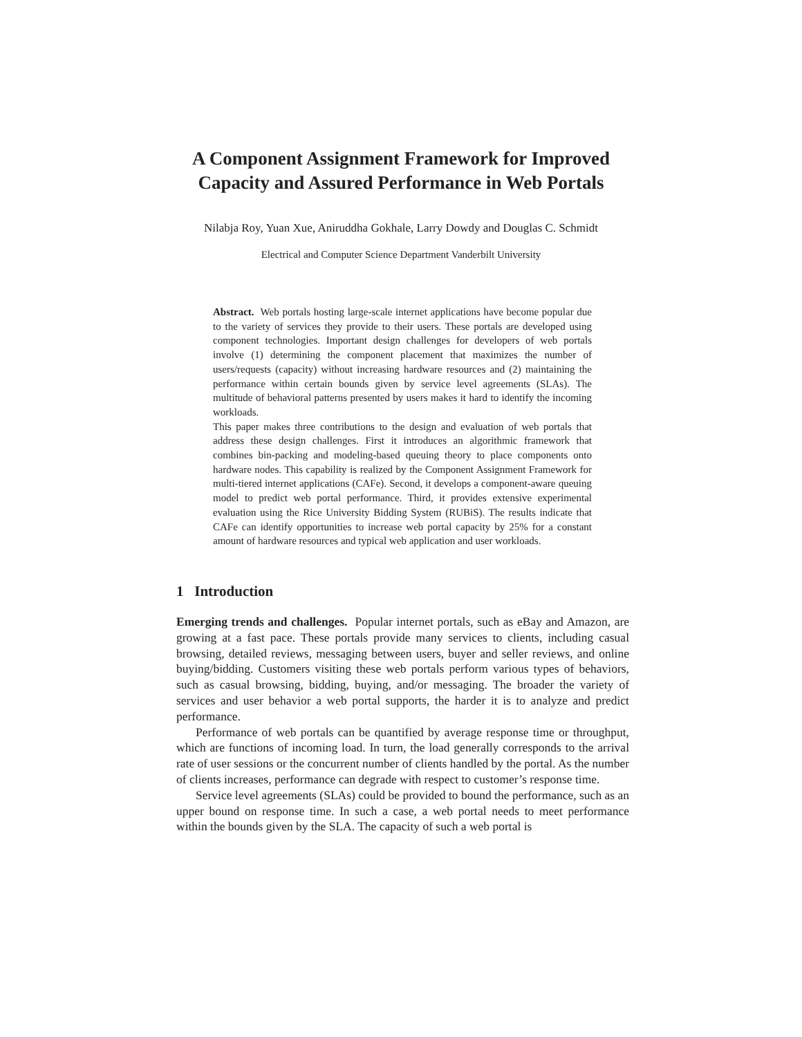A Component Assignment Framework for Improved
Capacity and Assured Performance in Web Portals
Nilabja Roy, Yuan Xue, Aniruddha Gokhale, Larry Dowdy and Douglas C. Schmidt
Electrical and Computer Science Department Vanderbilt University
Abstract. Web portals hosting large-scale internet applications have become popular due to the variety of services they provide to their users. These portals are developed using component technologies. Important design challenges for developers of web portals involve (1) determining the component placement that maximizes the number of users/requests (capacity) without increasing hardware resources and (2) maintaining the performance within certain bounds given by service level agreements (SLAs). The multitude of behavioral patterns presented by users makes it hard to identify the incoming workloads.
This paper makes three contributions to the design and evaluation of web portals that address these design challenges. First it introduces an algorithmic framework that combines bin-packing and modeling-based queuing theory to place components onto hardware nodes. This capability is realized by the Component Assignment Framework for multi-tiered internet applications (CAFe). Second, it develops a component-aware queuing model to predict web portal performance. Third, it provides extensive experimental evaluation using the Rice University Bidding System (RUBiS). The results indicate that CAFe can identify opportunities to increase web portal capacity by 25% for a constant amount of hardware resources and typical web application and user workloads.
1 Introduction
Emerging trends and challenges. Popular internet portals, such as eBay and Amazon, are growing at a fast pace. These portals provide many services to clients, including casual browsing, detailed reviews, messaging between users, buyer and seller reviews, and online buying/bidding. Customers visiting these web portals perform various types of behaviors, such as casual browsing, bidding, buying, and/or messaging. The broader the variety of services and user behavior a web portal supports, the harder it is to analyze and predict performance.
Performance of web portals can be quantified by average response time or throughput, which are functions of incoming load. In turn, the load generally corresponds to the arrival rate of user sessions or the concurrent number of clients handled by the portal. As the number of clients increases, performance can degrade with respect to customer’s response time.
Service level agreements (SLAs) could be provided to bound the performance, such as an upper bound on response time. In such a case, a web portal needs to meet performance within the bounds given by the SLA. The capacity of such a web portal is